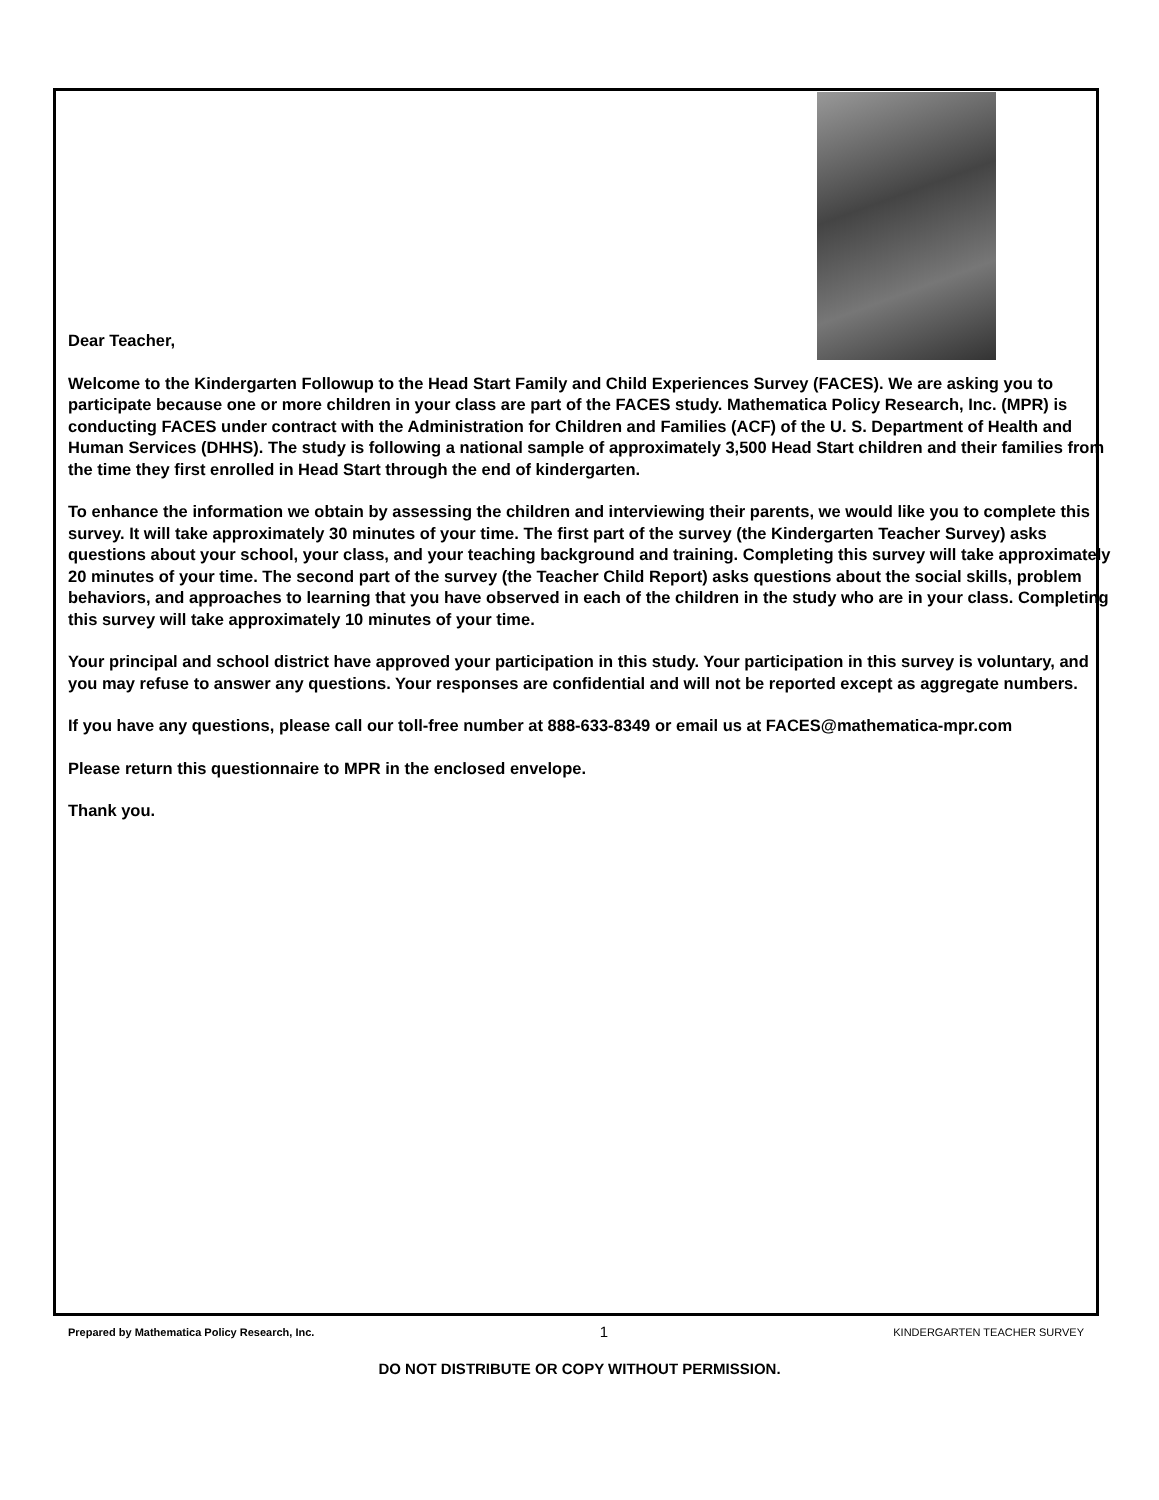Dear Teacher,
Welcome to the Kindergarten Followup to the Head Start Family and Child Experiences Survey (FACES). We are asking you to participate because one or more children in your class are part of the FACES study. Mathematica Policy Research, Inc. (MPR) is conducting FACES under contract with the Administration for Children and Families (ACF) of the U. S. Department of Health and Human Services (DHHS). The study is following a national sample of approximately 3,500 Head Start children and their families from the time they first enrolled in Head Start through the end of kindergarten.
To enhance the information we obtain by assessing the children and interviewing their parents, we would like you to complete this survey. It will take approximately 30 minutes of your time. The first part of the survey (the Kindergarten Teacher Survey) asks questions about your school, your class, and your teaching background and training. Completing this survey will take approximately 20 minutes of your time. The second part of the survey (the Teacher Child Report) asks questions about the social skills, problem behaviors, and approaches to learning that you have observed in each of the children in the study who are in your class. Completing this survey will take approximately 10 minutes of your time.
Your principal and school district have approved your participation in this study. Your participation in this survey is voluntary, and you may refuse to answer any questions. Your responses are confidential and will not be reported except as aggregate numbers.
If you have any questions, please call our toll-free number at 888-633-8349 or email us at FACES@mathematica-mpr.com
Please return this questionnaire to MPR in the enclosed envelope.
Thank you.
Prepared by Mathematica Policy Research, Inc. 1 KINDERGARTEN TEACHER SURVEY
DO NOT DISTRIBUTE OR COPY WITHOUT PERMISSION.